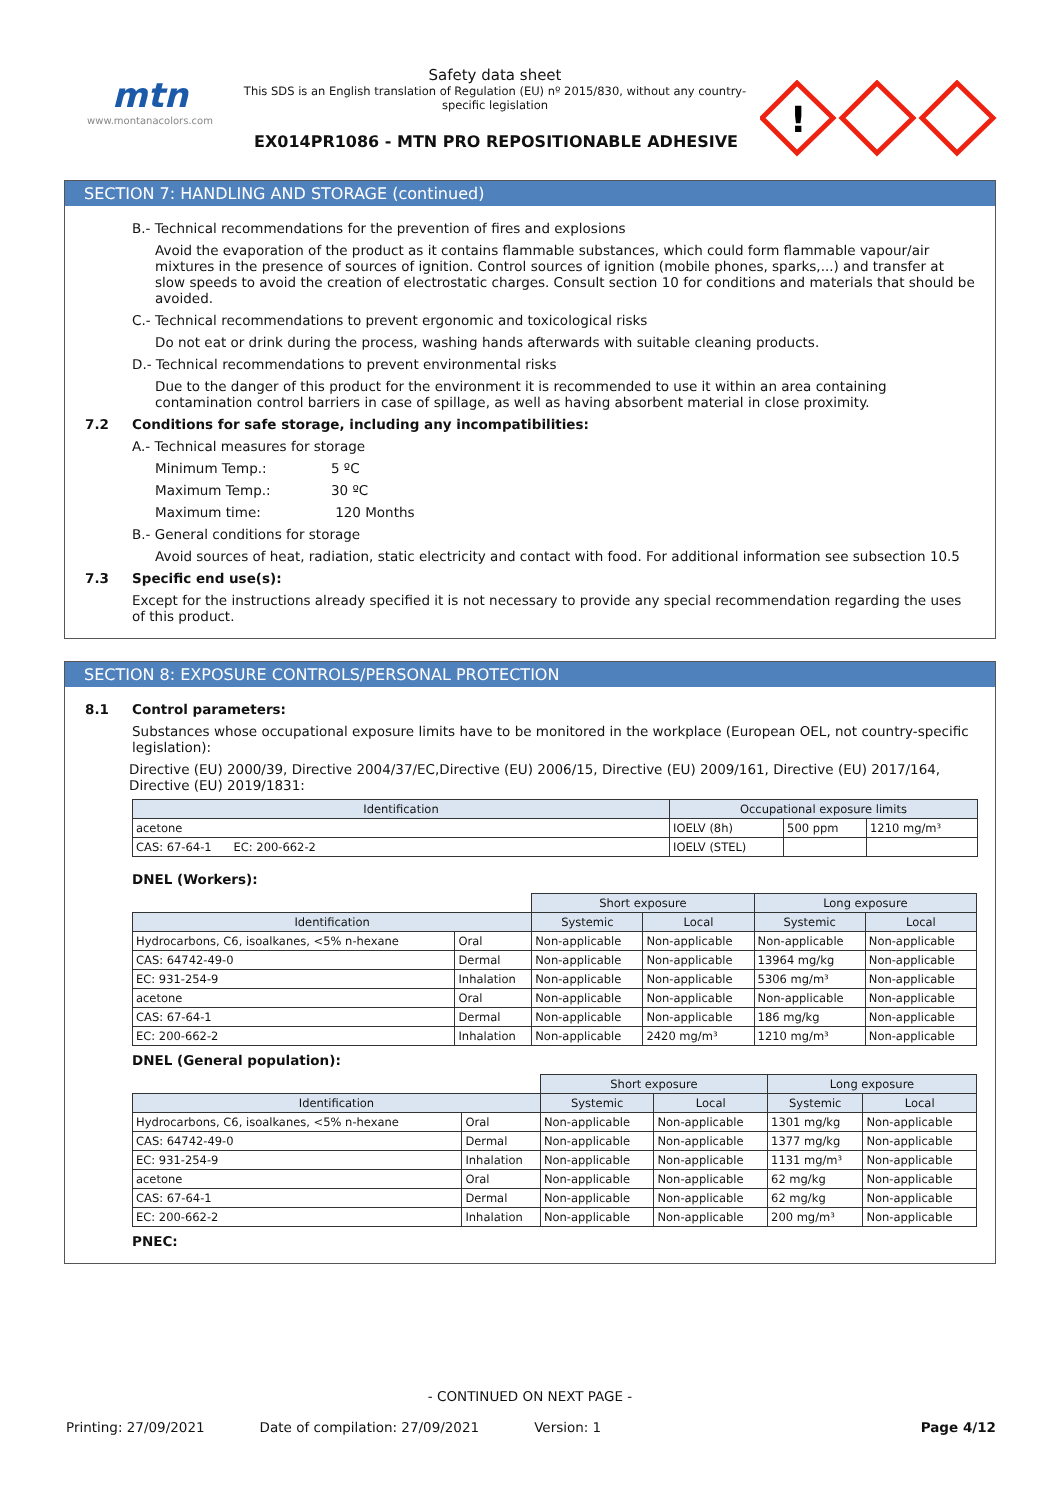mtn
www.montanacolors.com
Safety data sheet
This SDS is an English translation of Regulation (EU) nº 2015/830, without any country-specific legislation
EX014PR1086 - MTN PRO REPOSITIONABLE ADHESIVE
!
SECTION 7: HANDLING AND STORAGE (continued)
B.- Technical recommendations for the prevention of fires and explosions
Avoid the evaporation of the product as it contains flammable substances, which could form flammable vapour/air mixtures in the presence of sources of ignition. Control sources of ignition (mobile phones, sparks,...) and transfer at slow speeds to avoid the creation of electrostatic charges. Consult section 10 for conditions and materials that should be avoided.
C.- Technical recommendations to prevent ergonomic and toxicological risks
Do not eat or drink during the process, washing hands afterwards with suitable cleaning products.
D.- Technical recommendations to prevent environmental risks
Due to the danger of this product for the environment it is recommended to use it within an area containing contamination control barriers in case of spillage, as well as having absorbent material in close proximity.
7.2 Conditions for safe storage, including any incompatibilities:
A.- Technical measures for storage
Minimum Temp.: 5 ºC
Maximum Temp.: 30 ºC
Maximum time: 120 Months
B.- General conditions for storage
Avoid sources of heat, radiation, static electricity and contact with food. For additional information see subsection 10.5
7.3 Specific end use(s):
Except for the instructions already specified it is not necessary to provide any special recommendation regarding the uses of this product.
SECTION 8: EXPOSURE CONTROLS/PERSONAL PROTECTION
8.1 Control parameters:
Substances whose occupational exposure limits have to be monitored in the workplace (European OEL, not country-specific legislation):
Directive (EU) 2000/39, Directive 2004/37/EC,Directive (EU) 2006/15, Directive (EU) 2009/161, Directive (EU) 2017/164, Directive (EU) 2019/1831:
| Identification | Occupational exposure limits | | |
| --- | --- | --- | --- |
| acetone | IOELV (8h) | 500 ppm | 1210 mg/m³ |
| CAS: 67-64-1 EC: 200-662-2 | IOELV (STEL) | | |
DNEL (Workers):
| | | Short exposure | | Long exposure | |
| Identification | | Systemic | Local | Systemic | Local |
| Hydrocarbons, C6, isoalkanes, <5% n-hexane | Oral | Non-applicable | Non-applicable | Non-applicable | Non-applicable |
| CAS: 64742-49-0 | Dermal | Non-applicable | Non-applicable | 13964 mg/kg | Non-applicable |
| EC: 931-254-9 | Inhalation | Non-applicable | Non-applicable | 5306 mg/m³ | Non-applicable |
| acetone | Oral | Non-applicable | Non-applicable | Non-applicable | Non-applicable |
| CAS: 67-64-1 | Dermal | Non-applicable | Non-applicable | 186 mg/kg | Non-applicable |
| EC: 200-662-2 | Inhalation | Non-applicable | 2420 mg/m³ | 1210 mg/m³ | Non-applicable |
DNEL (General population):
| | | Short exposure | | Long exposure | |
| Identification | | Systemic | Local | Systemic | Local |
| Hydrocarbons, C6, isoalkanes, <5% n-hexane | Oral | Non-applicable | Non-applicable | 1301 mg/kg | Non-applicable |
| CAS: 64742-49-0 | Dermal | Non-applicable | Non-applicable | 1377 mg/kg | Non-applicable |
| EC: 931-254-9 | Inhalation | Non-applicable | Non-applicable | 1131 mg/m³ | Non-applicable |
| acetone | Oral | Non-applicable | Non-applicable | 62 mg/kg | Non-applicable |
| CAS: 67-64-1 | Dermal | Non-applicable | Non-applicable | 62 mg/kg | Non-applicable |
| EC: 200-662-2 | Inhalation | Non-applicable | Non-applicable | 200 mg/m³ | Non-applicable |
PNEC:
- CONTINUED ON NEXT PAGE -
Printing: 27/09/2021 Date of compilation: 27/09/2021 Version: 1 Page 4/12